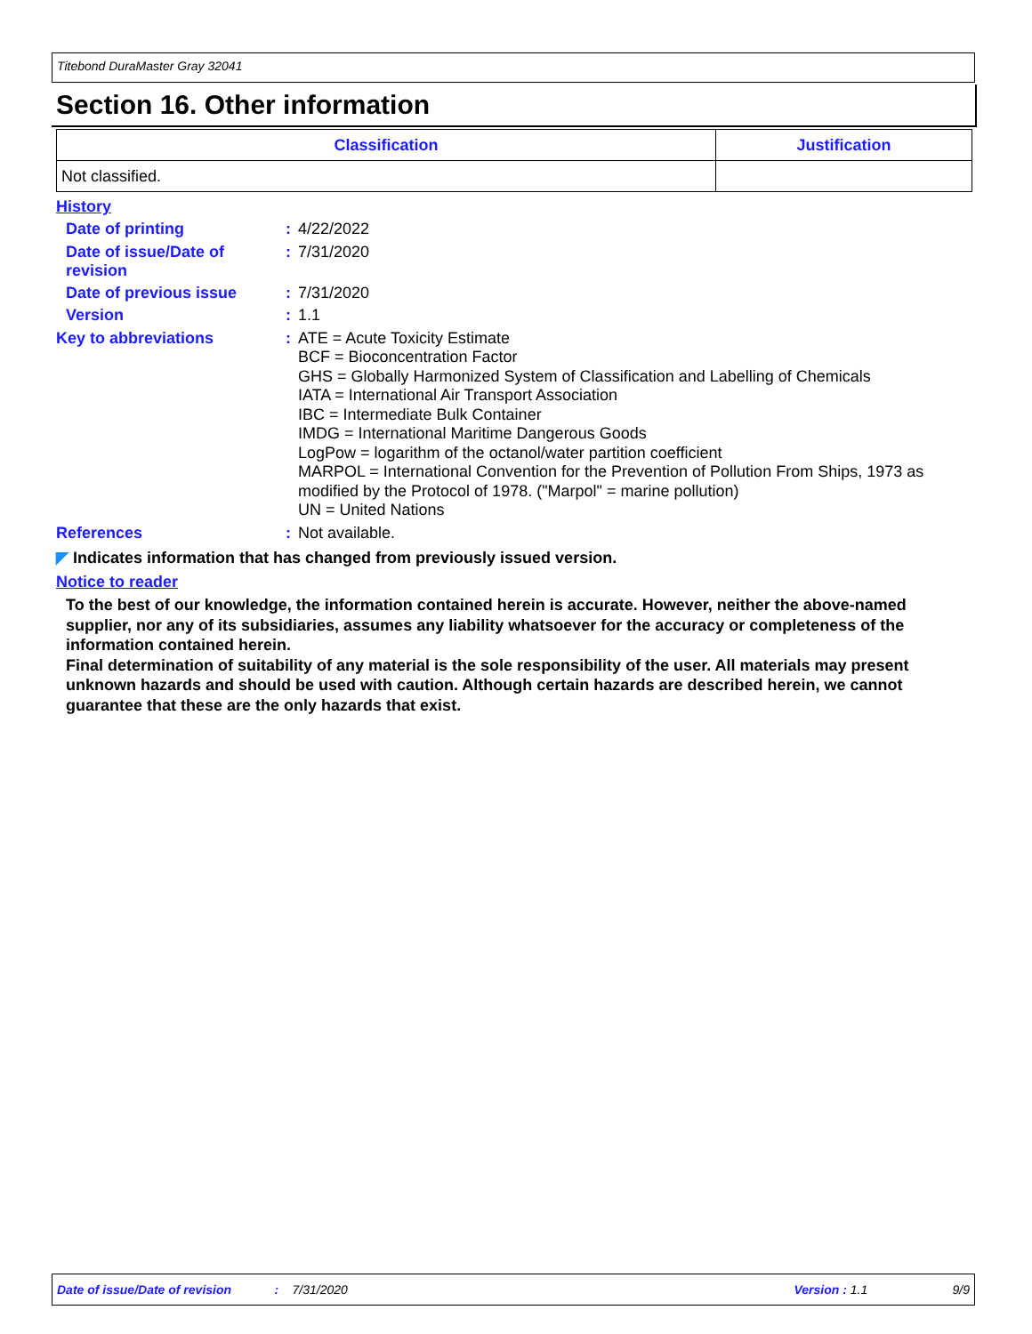Titebond DuraMaster Gray 32041
Section 16. Other information
| Classification | Justification |
| --- | --- |
| Not classified. | |
History
Date of printing :
4/22/2022
Date of issue/Date of revision
:
7/31/2020
Date of previous issue :
7/31/2020
Version :
1.1
Key to abbreviations :
ATE = Acute Toxicity Estimate
BCF = Bioconcentration Factor
GHS = Globally Harmonized System of Classification and Labelling of Chemicals
IATA = International Air Transport Association
IBC = Intermediate Bulk Container
IMDG = International Maritime Dangerous Goods
LogPow = logarithm of the octanol/water partition coefficient
MARPOL = International Convention for the Prevention of Pollution From Ships, 1973 as modified by the Protocol of 1978. ("Marpol" = marine pollution)
UN = United Nations
References :
Not available.
◤ Indicates information that has changed from previously issued version.
Notice to reader
To the best of our knowledge, the information contained herein is accurate. However, neither the above-named supplier, nor any of its subsidiaries, assumes any liability whatsoever for the accuracy or completeness of the information contained herein.
Final determination of suitability of any material is the sole responsibility of the user. All materials may present unknown hazards and should be used with caution. Although certain hazards are described herein, we cannot guarantee that these are the only hazards that exist.
Date of issue/Date of revision: 7/31/2020 Version : 1.1 9/9